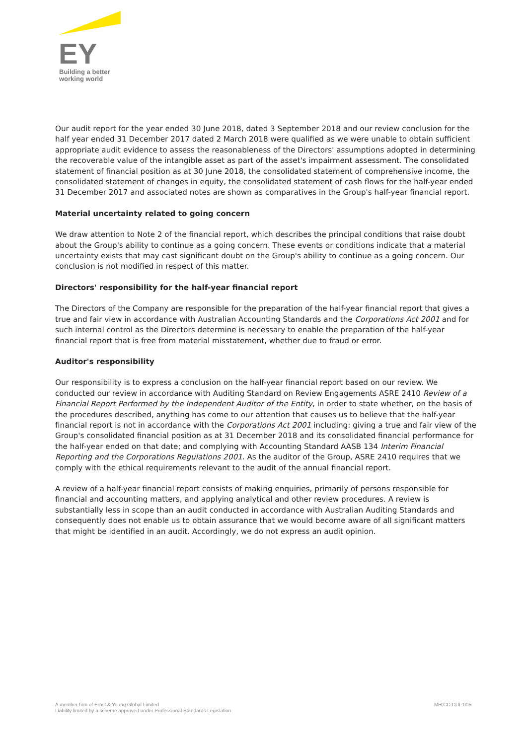EY
Building a better
working world
Our audit report for the year ended 30 June 2018, dated 3 September 2018 and our review conclusion for the half year ended 31 December 2017 dated 2 March 2018 were qualified as we were unable to obtain sufficient appropriate audit evidence to assess the reasonableness of the Directors' assumptions adopted in determining the recoverable value of the intangible asset as part of the asset's impairment assessment. The consolidated statement of financial position as at 30 June 2018, the consolidated statement of comprehensive income, the consolidated statement of changes in equity, the consolidated statement of cash flows for the half-year ended 31 December 2017 and associated notes are shown as comparatives in the Group's half-year financial report.
Material uncertainty related to going concern
We draw attention to Note 2 of the financial report, which describes the principal conditions that raise doubt about the Group's ability to continue as a going concern. These events or conditions indicate that a material uncertainty exists that may cast significant doubt on the Group's ability to continue as a going concern. Our conclusion is not modified in respect of this matter.
Directors' responsibility for the half-year financial report
The Directors of the Company are responsible for the preparation of the half-year financial report that gives a true and fair view in accordance with Australian Accounting Standards and the Corporations Act 2001 and for such internal control as the Directors determine is necessary to enable the preparation of the half-year financial report that is free from material misstatement, whether due to fraud or error.
Auditor's responsibility
Our responsibility is to express a conclusion on the half-year financial report based on our review. We conducted our review in accordance with Auditing Standard on Review Engagements ASRE 2410 Review of a Financial Report Performed by the Independent Auditor of the Entity, in order to state whether, on the basis of the procedures described, anything has come to our attention that causes us to believe that the half-year financial report is not in accordance with the Corporations Act 2001 including: giving a true and fair view of the Group's consolidated financial position as at 31 December 2018 and its consolidated financial performance for the half-year ended on that date; and complying with Accounting Standard AASB 134 Interim Financial Reporting and the Corporations Regulations 2001. As the auditor of the Group, ASRE 2410 requires that we comply with the ethical requirements relevant to the audit of the annual financial report.
A review of a half-year financial report consists of making enquiries, primarily of persons responsible for financial and accounting matters, and applying analytical and other review procedures. A review is substantially less in scope than an audit conducted in accordance with Australian Auditing Standards and consequently does not enable us to obtain assurance that we would become aware of all significant matters that might be identified in an audit. Accordingly, we do not express an audit opinion.
MH:CC:CUL:005 A member firm of Ernst & Young Global Limited
Liability limited by a scheme approved under Professional Standards Legislation